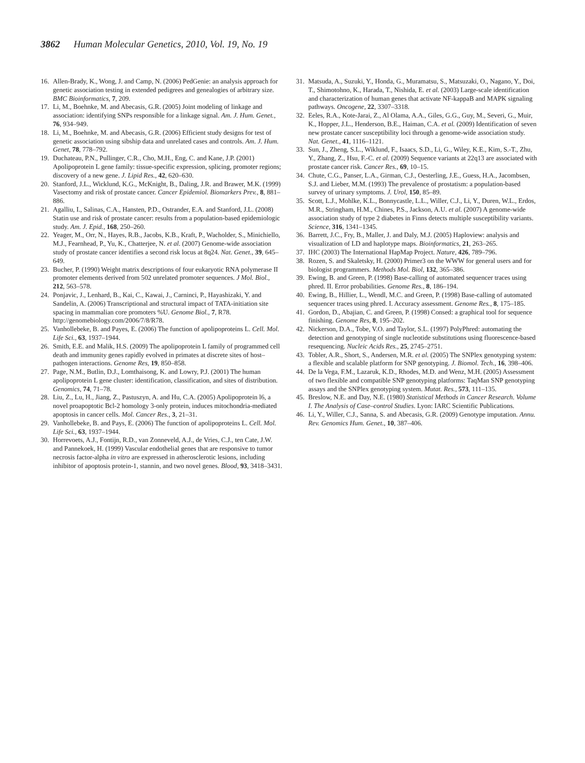3862 Human Molecular Genetics, 2010, Vol. 19, No. 19
16. Allen-Brady, K., Wong, J. and Camp, N. (2006) PedGenie: an analysis approach for genetic association testing in extended pedigrees and genealogies of arbitrary size. BMC Bioinformatics, 7, 209.
17. Li, M., Boehnke, M. and Abecasis, G.R. (2005) Joint modeling of linkage and association: identifying SNPs responsible for a linkage signal. Am. J. Hum. Genet., 76, 934–949.
18. Li, M., Boehnke, M. and Abecasis, G.R. (2006) Efficient study designs for test of genetic association using sibship data and unrelated cases and controls. Am. J. Hum. Genet, 78, 778–792.
19. Duchateau, P.N., Pullinger, C.R., Cho, M.H., Eng, C. and Kane, J.P. (2001) Apolipoprotein L gene family: tissue-specific expression, splicing, promoter regions; discovery of a new gene. J. Lipid Res., 42, 620–630.
20. Stanford, J.L., Wicklund, K.G., McKnight, B., Daling, J.R. and Brawer, M.K. (1999) Vasectomy and risk of prostate cancer. Cancer Epidemiol. Biomarkers Prev., 8, 881–886.
21. Agalliu, I., Salinas, C.A., Hansten, P.D., Ostrander, E.A. and Stanford, J.L. (2008) Statin use and risk of prostate cancer: results from a population-based epidemiologic study. Am. J. Epid., 168, 250–260.
22. Yeager, M., Orr, N., Hayes, R.B., Jacobs, K.B., Kraft, P., Wacholder, S., Minichiello, M.J., Fearnhead, P., Yu, K., Chatterjee, N. et al. (2007) Genome-wide association study of prostate cancer identifies a second risk locus at 8q24. Nat. Genet., 39, 645–649.
23. Bucher, P. (1990) Weight matrix descriptions of four eukaryotic RNA polymerase II promoter elements derived from 502 unrelated promoter sequences. J Mol. Biol., 212, 563–578.
24. Ponjavic, J., Lenhard, B., Kai, C., Kawai, J., Carninci, P., Hayashizaki, Y. and Sandelin, A. (2006) Transcriptional and structural impact of TATA-initiation site spacing in mammalian core promoters %U. Genome Biol., 7, R78. http://genomebiology.com/2006/7/8/R78.
25. Vanhollebeke, B. and Payes, E. (2006) The function of apolipoproteins L. Cell. Mol. Life Sci., 63, 1937–1944.
26. Smith, E.E. and Malik, H.S. (2009) The apolipoprotein L family of programmed cell death and immunity genes rapidly evolved in primates at discrete sites of host–pathogen interactions. Genome Res, 19, 850–858.
27. Page, N.M., Butlin, D.J., Lomthaisong, K. and Lowry, P.J. (2001) The human apolipoprotein L gene cluster: identification, classification, and sites of distribution. Genomics, 74, 71–78.
28. Liu, Z., Lu, H., Jiang, Z., Pastuszyn, A. and Hu, C.A. (2005) Apolipoprotein l6, a novel proapoptotic Bcl-2 homology 3-only protein, induces mitochondria-mediated apoptosis in cancer cells. Mol. Cancer Res., 3, 21–31.
29. Vanhollebeke, B. and Pays, E. (2006) The function of apolipoproteins L. Cell. Mol. Life Sci., 63, 1937–1944.
30. Horrevoets, A.J., Fontijn, R.D., van Zonneveld, A.J., de Vries, C.J., ten Cate, J.W. and Pannekoek, H. (1999) Vascular endothelial genes that are responsive to tumor necrosis factor-alpha in vitro are expressed in atherosclerotic lesions, including inhibitor of apoptosis protein-1, stannin, and two novel genes. Blood, 93, 3418–3431.
31. Matsuda, A., Suzuki, Y., Honda, G., Muramatsu, S., Matsuzaki, O., Nagano, Y., Doi, T., Shimotohno, K., Harada, T., Nishida, E. et al. (2003) Large-scale identification and characterization of human genes that activate NF-kappaB and MAPK signaling pathways. Oncogene, 22, 3307–3318.
32. Eeles, R.A., Kote-Jarai, Z., Al Olama, A.A., Giles, G.G., Guy, M., Severi, G., Muir, K., Hopper, J.L., Henderson, B.E., Haiman, C.A. et al. (2009) Identification of seven new prostate cancer susceptibility loci through a genome-wide association study. Nat. Genet., 41, 1116–1121.
33. Sun, J., Zheng, S.L., Wiklund, F., Isaacs, S.D., Li, G., Wiley, K.E., Kim, S.-T., Zhu, Y., Zhang, Z., Hsu, F.-C. et al. (2009) Sequence variants at 22q13 are associated with prostate cancer risk. Cancer Res., 69, 10–15.
34. Chute, C.G., Panser, L.A., Girman, C.J., Oesterling, J.E., Guess, H.A., Jacombsen, S.J. and Lieber, M.M. (1993) The prevalence of prostatism: a population-based survey of urinary symptoms. J. Urol, 150, 85–89.
35. Scott, L.J., Mohlke, K.L., Bonnycastle, L.L., Willer, C.J., Li, Y., Duren, W.L., Erdos, M.R., Stringham, H.M., Chines, P.S., Jackson, A.U. et al. (2007) A genome-wide association study of type 2 diabetes in Finns detects multiple susceptibility variants. Science, 316, 1341–1345.
36. Barrett, J.C., Fry, B., Maller, J. and Daly, M.J. (2005) Haploview: analysis and visualization of LD and haplotype maps. Bioinformatics, 21, 263–265.
37. IHC (2003) The International HapMap Project. Nature, 426, 789–796.
38. Rozen, S. and Skaletsky, H. (2000) Primer3 on the WWW for general users and for biologist programmers. Methods Mol. Biol, 132, 365–386.
39. Ewing, B. and Green, P. (1998) Base-calling of automated sequencer traces using phred. II. Error probabilities. Genome Res., 8, 186–194.
40. Ewing, B., Hillier, L., Wendl, M.C. and Green, P. (1998) Base-calling of automated sequencer traces using phred. I. Accuracy assessment. Genome Res., 8, 175–185.
41. Gordon, D., Abajian, C. and Green, P. (1998) Consed: a graphical tool for sequence finishing. Genome Res, 8, 195–202.
42. Nickerson, D.A., Tobe, V.O. and Taylor, S.L. (1997) PolyPhred: automating the detection and genotyping of single nucleotide substitutions using fluorescence-based resequencing. Nucleic Acids Res., 25, 2745–2751.
43. Tobler, A.R., Short, S., Andersen, M.R. et al. (2005) The SNPlex genotyping system: a flexible and scalable platform for SNP genotyping. J. Biomol. Tech., 16, 398–406.
44. De la Vega, F.M., Lazaruk, K.D., Rhodes, M.D. and Wenz, M.H. (2005) Assessment of two flexible and compatible SNP genotyping platforms: TaqMan SNP genotyping assays and the SNPlex genotyping system. Mutat. Res., 573, 111–135.
45. Breslow, N.E. and Day, N.E. (1980) Statistical Methods in Cancer Research. Volume I. The Analysis of Case–control Studies. Lyon: IARC Scientific Publications.
46. Li, Y., Willer, C.J., Sanna, S. and Abecasis, G.R. (2009) Genotype imputation. Annu. Rev. Genomics Hum. Genet., 10, 387–406.